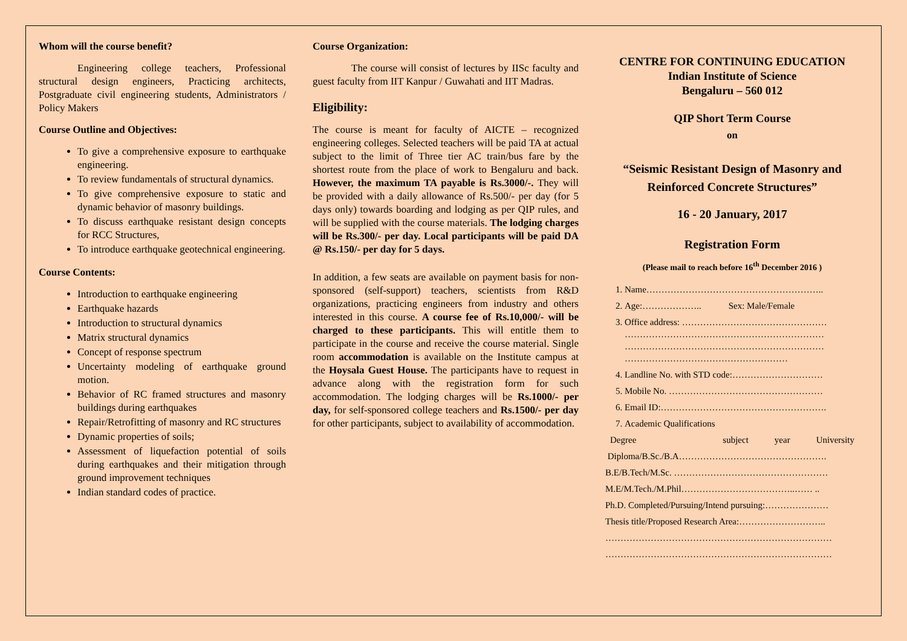Whom will the course benefit?
Engineering college teachers, Professional structural design engineers, Practicing architects, Postgraduate civil engineering students, Administrators / Policy Makers
Course Outline and Objectives:
To give a comprehensive exposure to earthquake engineering.
To review fundamentals of structural dynamics.
To give comprehensive exposure to static and dynamic behavior of masonry buildings.
To discuss earthquake resistant design concepts for RCC Structures,
To introduce earthquake geotechnical engineering.
Course Contents:
Introduction to earthquake engineering
Earthquake hazards
Introduction to structural dynamics
Matrix structural dynamics
Concept of response spectrum
Uncertainty modeling of earthquake ground motion.
Behavior of RC framed structures and masonry buildings during earthquakes
Repair/Retrofitting of masonry and RC structures
Dynamic properties of soils;
Assessment of liquefaction potential of soils during earthquakes and their mitigation through ground improvement techniques
Indian standard codes of practice.
Course Organization:
The course will consist of lectures by IISc faculty and guest faculty from IIT Kanpur / Guwahati and IIT Madras.
Eligibility:
The course is meant for faculty of AICTE – recognized engineering colleges. Selected teachers will be paid TA at actual subject to the limit of Three tier AC train/bus fare by the shortest route from the place of work to Bengaluru and back. However, the maximum TA payable is Rs.3000/-. They will be provided with a daily allowance of Rs.500/- per day (for 5 days only) towards boarding and lodging as per QIP rules, and will be supplied with the course materials. The lodging charges will be Rs.300/- per day. Local participants will be paid DA @ Rs.150/- per day for 5 days.
In addition, a few seats are available on payment basis for non-sponsored (self-support) teachers, scientists from R&D organizations, practicing engineers from industry and others interested in this course. A course fee of Rs.10,000/- will be charged to these participants. This will entitle them to participate in the course and receive the course material. Single room accommodation is available on the Institute campus at the Hoysala Guest House. The participants have to request in advance along with the registration form for such accommodation. The lodging charges will be Rs.1000/- per day, for self-sponsored college teachers and Rs.1500/- per day for other participants, subject to availability of accommodation.
CENTRE FOR CONTINUING EDUCATION
Indian Institute of Science
Bengaluru – 560 012
QIP Short Term Course
on
“Seismic Resistant Design of Masonry and Reinforced Concrete Structures”
16 - 20 January, 2017
Registration Form
(Please mail to reach before 16<sup>th</sup> December 2016 )
1. Name…………………………………………………..
2. Age:……………….. Sex: Male/Female
3. Office address: …………………………………………
…………………………………………………………
…………………………………………………………
………………………………………………
4. Landline No. with STD code:…………………………
5. Mobile No. ……………………………………………
6. Email ID:……………………………………………….
7. Academic Qualifications
Degree subject year University
Diploma/B.Sc./B.A………………………………………….
B.E/B.Tech/M.Sc. ……………………………………………
M.E/M.Tech./M.Phil………………………………..…… ..
Ph.D. Completed/Pursuing/Intend pursuing:…………………
Thesis title/Proposed Research Area:………………………..
…………………………………………………………………
…………………………………………………………………